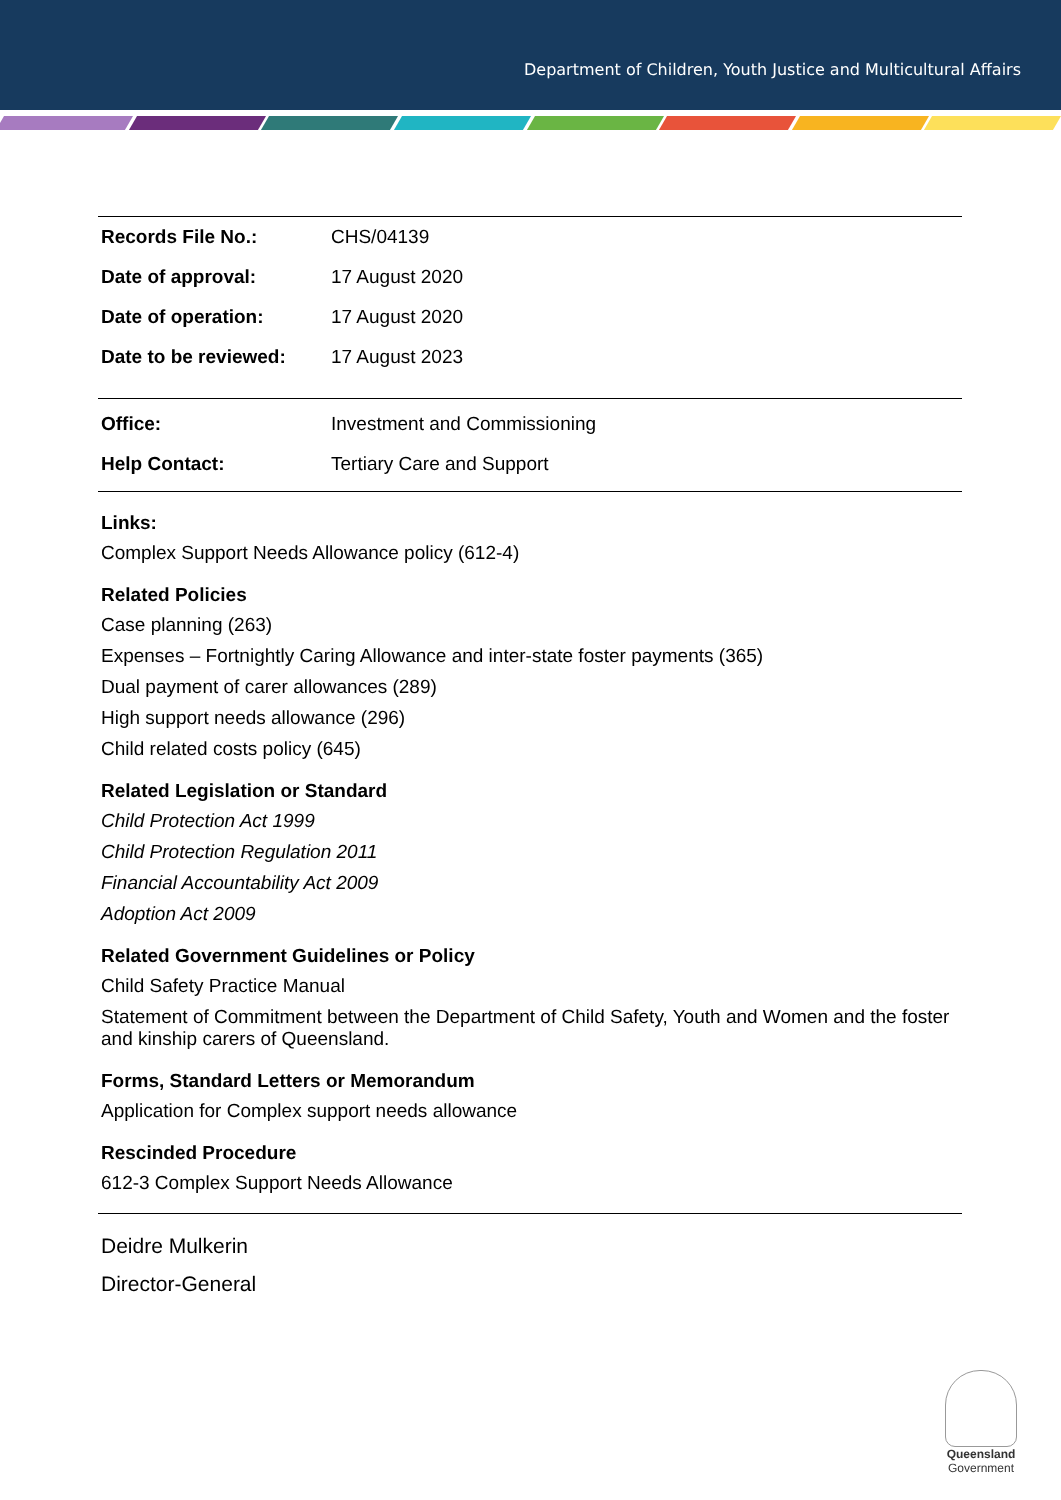Department of Children, Youth Justice and Multicultural Affairs
| Records File No.: | CHS/04139 |
| Date of approval: | 17 August 2020 |
| Date of operation: | 17 August 2020 |
| Date to be reviewed: | 17 August 2023 |
| Office: | Investment and Commissioning |
| Help Contact: | Tertiary Care and Support |
Links:
Complex Support Needs Allowance policy (612-4)
Related Policies
Case planning (263)
Expenses – Fortnightly Caring Allowance and inter-state foster payments (365)
Dual payment of carer allowances (289)
High support needs allowance (296)
Child related costs policy (645)
Related Legislation or Standard
Child Protection Act 1999
Child Protection Regulation 2011
Financial Accountability Act 2009
Adoption Act 2009
Related Government Guidelines or Policy
Child Safety Practice Manual
Statement of Commitment between the Department of Child Safety, Youth and Women and the foster and kinship carers of Queensland.
Forms, Standard Letters or Memorandum
Application for Complex support needs allowance
Rescinded Procedure
612-3 Complex Support Needs Allowance
Deidre Mulkerin
Director-General
Queensland
Government